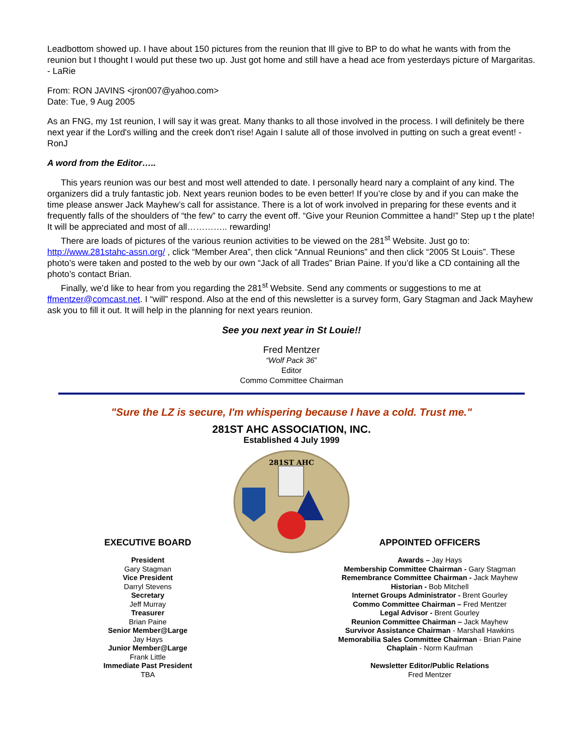Leadbottom showed up. I have about 150 pictures from the reunion that Ill give to BP to do what he wants with from the reunion but I thought I would put these two up. Just got home and still have a head ace from yesterdays picture of Margaritas. - LaRie
From: RON JAVINS <jron007@yahoo.com>
Date: Tue, 9 Aug 2005
As an FNG, my 1st reunion, I will say it was great. Many thanks to all those involved in the process. I will definitely be there next year if the Lord's willing and the creek don't rise! Again I salute all of those involved in putting on such a great event! - RonJ
A word from the Editor…..
This years reunion was our best and most well attended to date. I personally heard nary a complaint of any kind. The organizers did a truly fantastic job. Next years reunion bodes to be even better! If you’re close by and if you can make the time please answer Jack Mayhew’s call for assistance. There is a lot of work involved in preparing for these events and it frequently falls of the shoulders of “the few” to carry the event off. “Give your Reunion Committee a hand!” Step up t the plate! It will be appreciated and most of all………….. rewarding!
There are loads of pictures of the various reunion activities to be viewed on the 281<sup>st</sup> Website. Just go to: http://www.281stahc-assn.org/ , click “Member Area”, then click “Annual Reunions” and then click “2005 St Louis”. These photo’s were taken and posted to the web by our own “Jack of all Trades” Brian Paine. If you’d like a CD containing all the photo’s contact Brian.
Finally, we’d like to hear from you regarding the 281<sup>st</sup> Website. Send any comments or suggestions to me at ffmentzer@comcast.net. I “will” respond. Also at the end of this newsletter is a survey form, Gary Stagman and Jack Mayhew ask you to fill it out. It will help in the planning for next years reunion.
See you next year in St Louie!!
Fred Mentzer
“Wolf Pack 36”
Editor
Commo Committee Chairman
"Sure the LZ is secure, I'm whispering because I have a cold. Trust me."
281ST AHC ASSOCIATION, INC.
Established 4 July 1999
281ST AHC
EXECUTIVE BOARD
President
Gary Stagman
Vice President
Darryl Stevens
Secretary
Jeff Murray
Treasurer
Brian Paine
Senior Member@Large
Jay Hays
Junior Member@Large
Frank Little
Immediate Past President
TBA
APPOINTED OFFICERS
Awards – Jay Hays
Membership Committee Chairman - Gary Stagman
Remembrance Committee Chairman - Jack Mayhew
Historian - Bob Mitchell
Internet Groups Administrator - Brent Gourley
Commo Committee Chairman – Fred Mentzer
Legal Advisor - Brent Gourley
Reunion Committee Chairman – Jack Mayhew
Survivor Assistance Chairman - Marshall Hawkins
Memorabilia Sales Committee Chairman - Brian Paine
Chaplain - Norm Kaufman
Newsletter Editor/Public Relations
Fred Mentzer